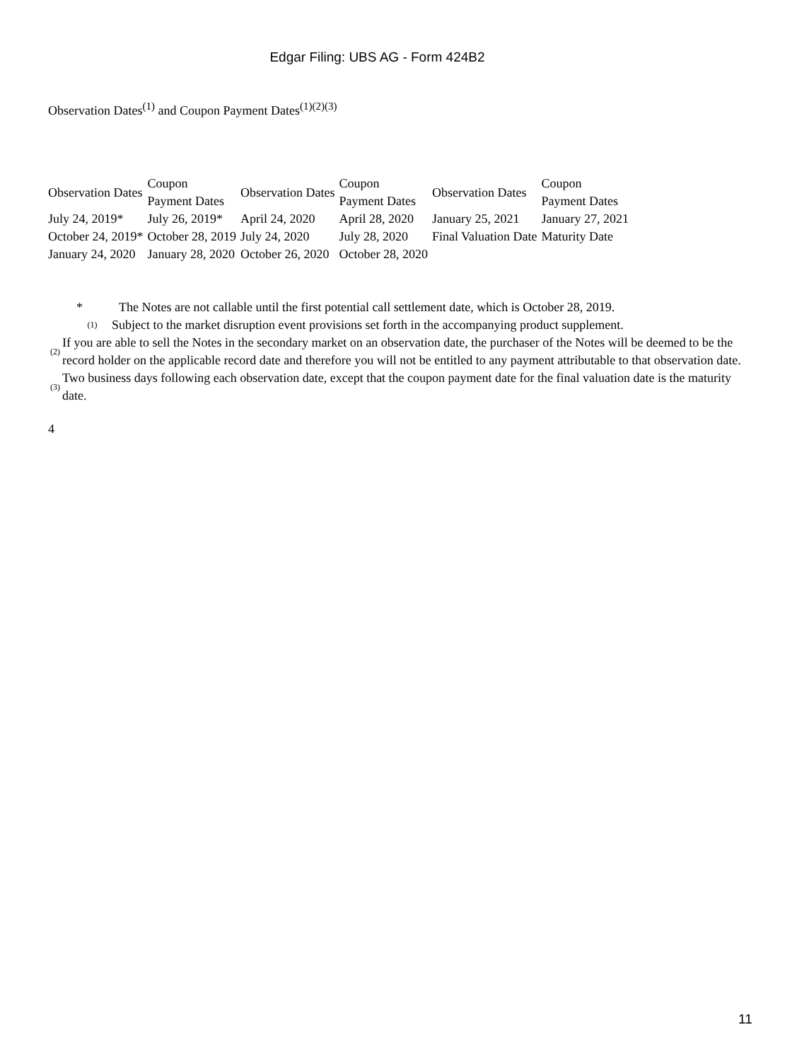Edgar Filing: UBS AG - Form 424B2
Observation Dates<sup>(1)</sup> and Coupon Payment Dates<sup>(1)(2)(3)</sup>
| Observation Dates | Coupon Payment Dates | Observation Dates | Coupon Payment Dates | Observation Dates | Coupon Payment Dates |
| --- | --- | --- | --- | --- | --- |
| July 24, 2019* | July 26, 2019* | April 24, 2020 | April 28, 2020 | January 25, 2021 | January 27, 2021 |
| October 24, 2019* | October 28, 2019 | July 24, 2020 | July 28, 2020 | Final Valuation Date | Maturity Date |
| January 24, 2020 | January 28, 2020 | October 26, 2020 | October 28, 2020 | | |
* The Notes are not callable until the first potential call settlement date, which is October 28, 2019.
(1) Subject to the market disruption event provisions set forth in the accompanying product supplement.
(2) If you are able to sell the Notes in the secondary market on an observation date, the purchaser of the Notes will be deemed to be the record holder on the applicable record date and therefore you will not be entitled to any payment attributable to that observation date.
(3) Two business days following each observation date, except that the coupon payment date for the final valuation date is the maturity date.
4
11